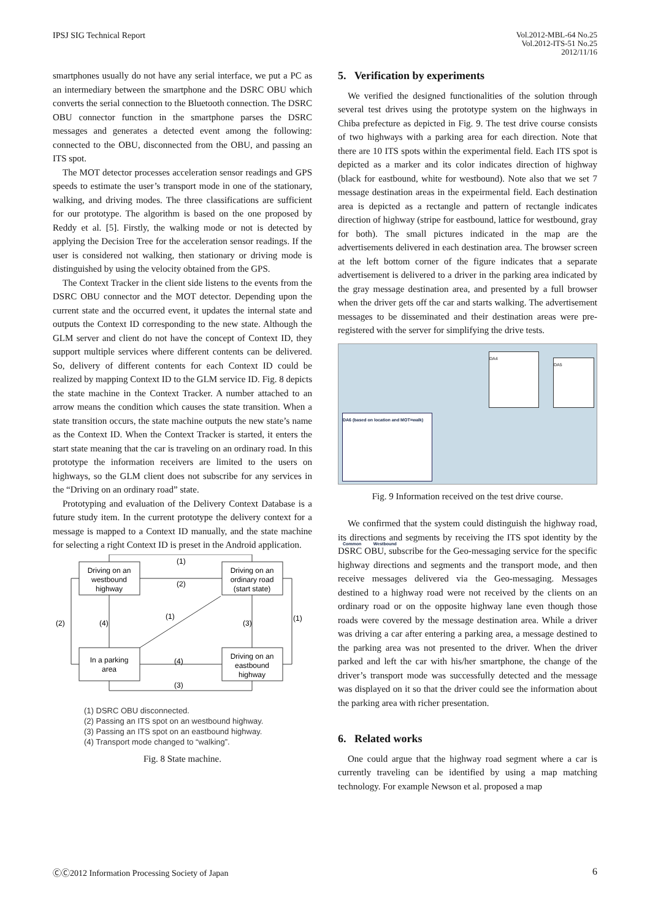IPSJ SIG Technical Report
Vol.2012-MBL-64 No.25
Vol.2012-ITS-51 No.25
2012/11/16
smartphones usually do not have any serial interface, we put a PC as an intermediary between the smartphone and the DSRC OBU which converts the serial connection to the Bluetooth connection. The DSRC OBU connector function in the smartphone parses the DSRC messages and generates a detected event among the following: connected to the OBU, disconnected from the OBU, and passing an ITS spot.
The MOT detector processes acceleration sensor readings and GPS speeds to estimate the user’s transport mode in one of the stationary, walking, and driving modes. The three classifications are sufficient for our prototype. The algorithm is based on the one proposed by Reddy et al. [5]. Firstly, the walking mode or not is detected by applying the Decision Tree for the acceleration sensor readings. If the user is considered not walking, then stationary or driving mode is distinguished by using the velocity obtained from the GPS.
The Context Tracker in the client side listens to the events from the DSRC OBU connector and the MOT detector. Depending upon the current state and the occurred event, it updates the internal state and outputs the Context ID corresponding to the new state. Although the GLM server and client do not have the concept of Context ID, they support multiple services where different contents can be delivered. So, delivery of different contents for each Context ID could be realized by mapping Context ID to the GLM service ID. Fig. 8 depicts the state machine in the Context Tracker. A number attached to an arrow means the condition which causes the state transition. When a state transition occurs, the state machine outputs the new state’s name as the Context ID. When the Context Tracker is started, it enters the start state meaning that the car is traveling on an ordinary road. In this prototype the information receivers are limited to the users on highways, so the GLM client does not subscribe for any services in the “Driving on an ordinary road” state.
Prototyping and evaluation of the Delivery Context Database is a future study item. In the current prototype the delivery context for a message is mapped to a Context ID manually, and the state machine for selecting a right Context ID is preset in the Android application.
Driving on an
westbound
highway
Driving on an
ordinary road
(start state)
In a parking
area
Driving on an
eastbound
highway
(1)
(2)
(2)
(4)
(1)
(3)
(1)
(4)
(3)
(1) DSRC OBU disconnected.
(2) Passing an ITS spot on an westbound highway.
(3) Passing an ITS spot on an eastbound highway.
(4) Transport mode changed to “walking”.
Fig. 8 State machine.
5. Verification by experiments
We verified the designed functionalities of the solution through several test drives using the prototype system on the highways in Chiba prefecture as depicted in Fig. 9. The test drive course consists of two highways with a parking area for each direction. Note that there are 10 ITS spots within the experimental field. Each ITS spot is depicted as a marker and its color indicates direction of highway (black for eastbound, white for westbound). Note also that we set 7 message destination areas in the expeirmental field. Each destination area is depicted as a rectangle and pattern of rectangle indicates direction of highway (stripe for eastbound, lattice for westbound, gray for both). The small pictures indicated in the map are the advertisements delivered in each destination area. The browser screen at the left bottom corner of the figure indicates that a separate advertisement is delivered to a driver in the parking area indicated by the gray message destination area, and presented by a full browser when the driver gets off the car and starts walking. The advertisement messages to be disseminated and their destination areas were pre-registered with the server for simplifying the drive tests.
DA6 (based on location and MOT=walk)
Common Westbound
DA4
DA5
Fig. 9 Information received on the test drive course.
We confirmed that the system could distinguish the highway road, its directions and segments by receiving the ITS spot identity by the DSRC OBU, subscribe for the Geo-messaging service for the specific highway directions and segments and the transport mode, and then receive messages delivered via the Geo-messaging. Messages destined to a highway road were not received by the clients on an ordinary road or on the opposite highway lane even though those roads were covered by the message destination area. While a driver was driving a car after entering a parking area, a message destined to the parking area was not presented to the driver. When the driver parked and left the car with his/her smartphone, the change of the driver’s transport mode was successfully detected and the message was displayed on it so that the driver could see the information about the parking area with richer presentation.
6. Related works
One could argue that the highway road segment where a car is currently traveling can be identified by using a map matching technology. For example Newson et al. proposed a map
ⒸⒸ2012 Information Processing Society of Japan
6